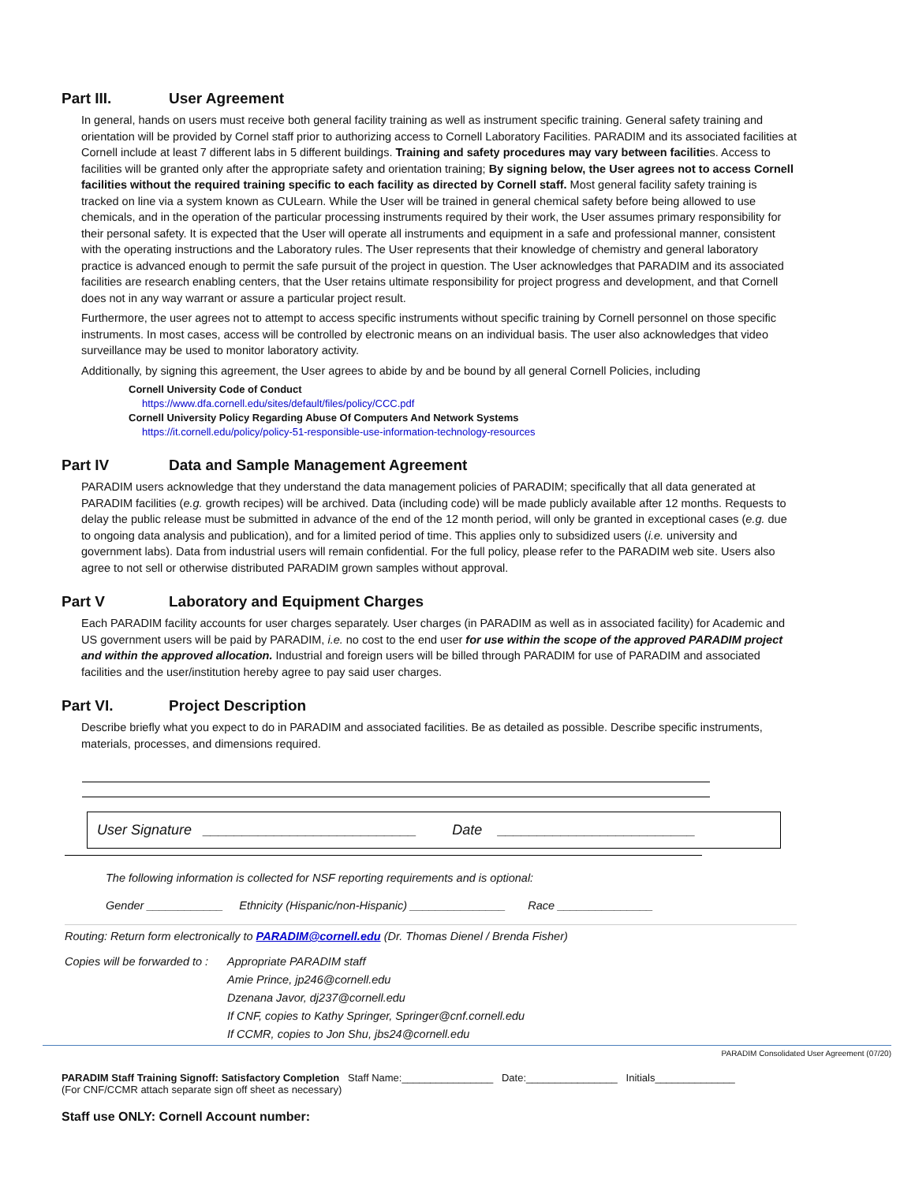Part III. User Agreement
In general, hands on users must receive both general facility training as well as instrument specific training. General safety training and orientation will be provided by Cornel staff prior to authorizing access to Cornell Laboratory Facilities. PARADIM and its associated facilities at Cornell include at least 7 different labs in 5 different buildings. Training and safety procedures may vary between facilities. Access to facilities will be granted only after the appropriate safety and orientation training; By signing below, the User agrees not to access Cornell facilities without the required training specific to each facility as directed by Cornell staff. Most general facility safety training is tracked on line via a system known as CULearn. While the User will be trained in general chemical safety before being allowed to use chemicals, and in the operation of the particular processing instruments required by their work, the User assumes primary responsibility for their personal safety. It is expected that the User will operate all instruments and equipment in a safe and professional manner, consistent with the operating instructions and the Laboratory rules. The User represents that their knowledge of chemistry and general laboratory practice is advanced enough to permit the safe pursuit of the project in question. The User acknowledges that PARADIM and its associated facilities are research enabling centers, that the User retains ultimate responsibility for project progress and development, and that Cornell does not in any way warrant or assure a particular project result.
Furthermore, the user agrees not to attempt to access specific instruments without specific training by Cornell personnel on those specific instruments. In most cases, access will be controlled by electronic means on an individual basis. The user also acknowledges that video surveillance may be used to monitor laboratory activity.
Additionally, by signing this agreement, the User agrees to abide by and be bound by all general Cornell Policies, including
Cornell University Code of Conduct
https://www.dfa.cornell.edu/sites/default/files/policy/CCC.pdf
Cornell University Policy Regarding Abuse Of Computers And Network Systems
https://it.cornell.edu/policy/policy-51-responsible-use-information-technology-resources
Part IV Data and Sample Management Agreement
PARADIM users acknowledge that they understand the data management policies of PARADIM; specifically that all data generated at PARADIM facilities (e.g. growth recipes) will be archived. Data (including code) will be made publicly available after 12 months. Requests to delay the public release must be submitted in advance of the end of the 12 month period, will only be granted in exceptional cases (e.g. due to ongoing data analysis and publication), and for a limited period of time. This applies only to subsidized users (i.e. university and government labs). Data from industrial users will remain confidential. For the full policy, please refer to the PARADIM web site. Users also agree to not sell or otherwise distributed PARADIM grown samples without approval.
Part V Laboratory and Equipment Charges
Each PARADIM facility accounts for user charges separately. User charges (in PARADIM as well as in associated facility) for Academic and US government users will be paid by PARADIM, i.e. no cost to the end user for use within the scope of the approved PARADIM project and within the approved allocation. Industrial and foreign users will be billed through PARADIM for use of PARADIM and associated facilities and the user/institution hereby agree to pay said user charges.
Part VI. Project Description
Describe briefly what you expect to do in PARADIM and associated facilities. Be as detailed as possible. Describe specific instruments, materials, processes, and dimensions required.
User Signature ___________________________ Date _________________________
The following information is collected for NSF reporting requirements and is optional:
Gender ____________ Ethnicity (Hispanic/non-Hispanic) _______________ Race _______________
Routing: Return form electronically to PARADIM@cornell.edu (Dr. Thomas Dienel / Brenda Fisher)
Copies will be forwarded to :
Appropriate PARADIM staff
Amie Prince, jp246@cornell.edu
Dzenana Javor, dj237@cornell.edu
If CNF, copies to Kathy Springer, Springer@cnf.cornell.edu
If CCMR, copies to Jon Shu, jbs24@cornell.edu
PARADIM Consolidated User Agreement (07/20)
PARADIM Staff Training Signoff: Satisfactory Completion Staff Name:________________ Date:________________ Initials______________
(For CNF/CCMR attach separate sign off sheet as necessary)
Staff use ONLY: Cornell Account number: